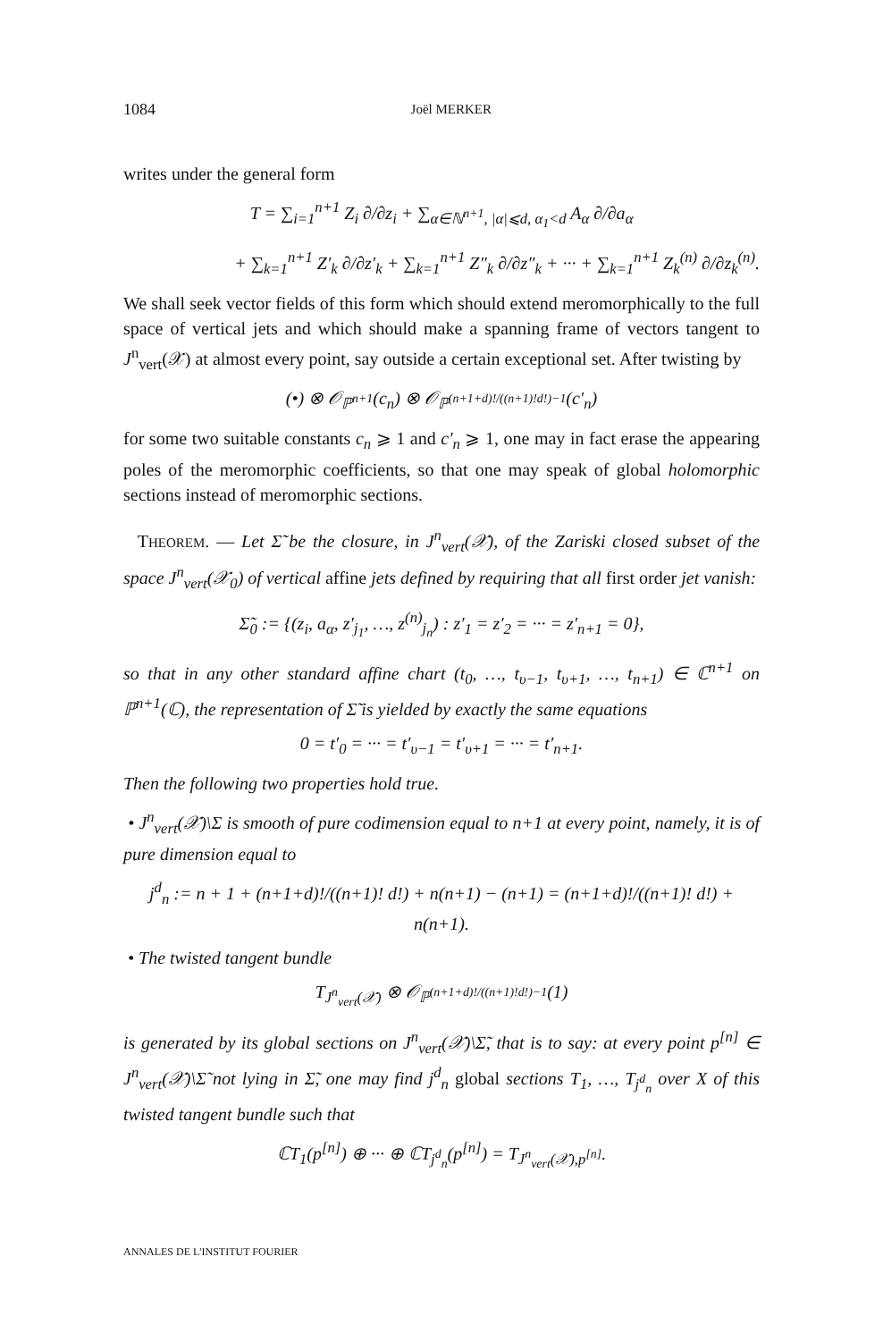1084 Joël MERKER
writes under the general form
T = ∑<sub>i=1</sub><sup>n+1</sup> Z<sub>i</sub> ∂/∂z<sub>i</sub> + ∑<sub>α∈ℕ<sup>n+1</sup>, |α|⩽d, α<sub>1</sub><d</sub> A<sub>α</sub> ∂/∂a<sub>α</sub>
+ ∑<sub>k=1</sub><sup>n+1</sup> Z′<sub>k</sub> ∂/∂z′<sub>k</sub> + ∑<sub>k=1</sub><sup>n+1</sup> Z″<sub>k</sub> ∂/∂z″<sub>k</sub> + ··· + ∑<sub>k=1</sub><sup>n+1</sup> Z<sub>k</sub><sup>(n)</sup> ∂/∂z<sub>k</sub><sup>(n)</sup>.
We shall seek vector fields of this form which should extend meromorphically to the full space of vertical jets and which should make a spanning frame of vectors tangent to J<sup>n</sup><sub>vert</sub>(𝒳) at almost every point, say outside a certain exceptional set. After twisting by
(•) ⊗ 𝒪<sub>ℙ<sup>n+1</sup></sub>(c<sub>n</sub>) ⊗ 𝒪<sub>ℙ<sup>(n+1+d)!/((n+1)!d!)−1</sup></sub>(c′<sub>n</sub>)
for some two suitable constants c<sub>n</sub> ⩾ 1 and c′<sub>n</sub> ⩾ 1, one may in fact erase the appearing poles of the meromorphic coefficients, so that one may speak of global holomorphic sections instead of meromorphic sections.
THEOREM. — Let Σ̃ be the closure, in J<sup>n</sup><sub>vert</sub>(𝒳), of the Zariski closed subset of the space J<sup>n</sup><sub>vert</sub>(𝒳<sub>0</sub>) of vertical affine jets defined by requiring that all first order jet vanish:
Σ̃<sub>0</sub> := {(z<sub>i</sub>, a<sub>α</sub>, z′<sub>j<sub>1</sub></sub>, …, z<sup>(n)</sup><sub>j<sub>n</sub></sub>) : z′<sub>1</sub> = z′<sub>2</sub> = ··· = z′<sub>n+1</sub> = 0},
so that in any other standard affine chart (t<sub>0</sub>, …, t<sub>υ−1</sub>, t<sub>υ+1</sub>, …, t<sub>n+1</sub>) ∈ ℂ<sup>n+1</sup> on ℙ<sup>n+1</sup>(ℂ), the representation of Σ̃ is yielded by exactly the same equations
0 = t′<sub>0</sub> = ··· = t′<sub>υ−1</sub> = t′<sub>υ+1</sub> = ··· = t′<sub>n+1</sub>.
Then the following two properties hold true.
• J<sup>n</sup><sub>vert</sub>(𝒳)\Σ is smooth of pure codimension equal to n+1 at every point, namely, it is of pure dimension equal to
j<sup>d</sup><sub>n</sub> := n + 1 + (n+1+d)!/((n+1)! d!) + n(n+1) − (n+1) = (n+1+d)!/((n+1)! d!) + n(n+1).
• The twisted tangent bundle
T<sub>J<sup>n</sup><sub>vert</sub>(𝒳)</sub> ⊗ 𝒪<sub>ℙ<sup>(n+1+d)!/((n+1)!d!)−1</sup></sub>(1)
is generated by its global sections on J<sup>n</sup><sub>vert</sub>(𝒳)\Σ̃, that is to say: at every point p<sup>[n]</sup> ∈ J<sup>n</sup><sub>vert</sub>(𝒳)\Σ̃ not lying in Σ̃, one may find j<sup>d</sup><sub>n</sub> global sections T<sub>1</sub>, …, T<sub>j<sup>d</sup><sub>n</sub></sub> over X of this twisted tangent bundle such that
ℂT<sub>1</sub>(p<sup>[n]</sup>) ⊕ ··· ⊕ ℂT<sub>j<sup>d</sup><sub>n</sub></sub>(p<sup>[n]</sup>) = T<sub>J<sup>n</sup><sub>vert</sub>(𝒳),p<sup>[n]</sup></sub>.
ANNALES DE L'INSTITUT FOURIER